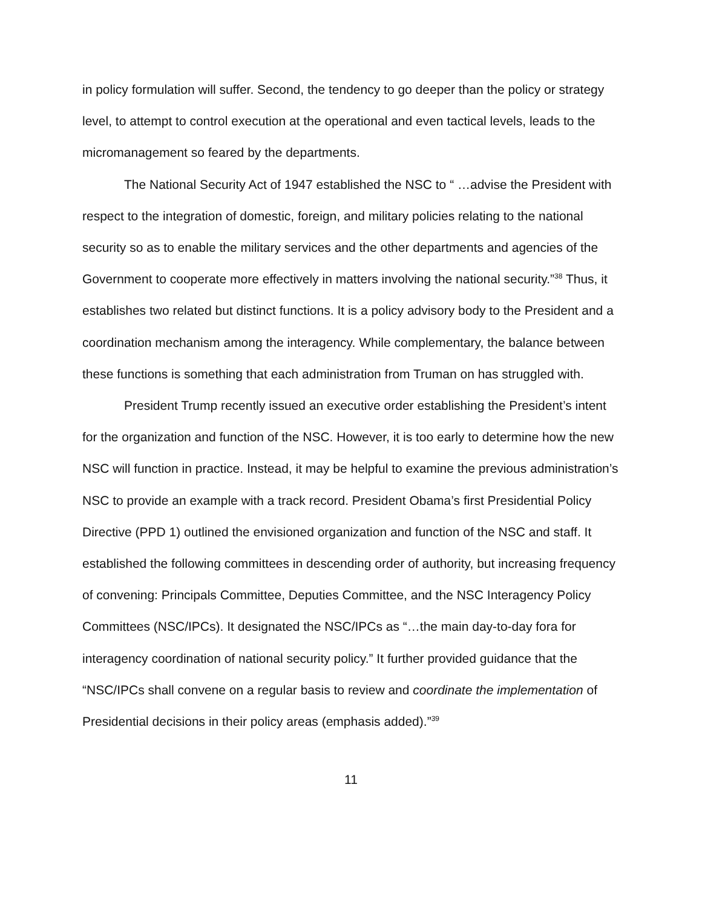in policy formulation will suffer. Second, the tendency to go deeper than the policy or strategy level, to attempt to control execution at the operational and even tactical levels, leads to the micromanagement so feared by the departments.
The National Security Act of 1947 established the NSC to “ …advise the President with respect to the integration of domestic, foreign, and military policies relating to the national security so as to enable the military services and the other departments and agencies of the Government to cooperate more effectively in matters involving the national security.”<sup>38</sup> Thus, it establishes two related but distinct functions. It is a policy advisory body to the President and a coordination mechanism among the interagency. While complementary, the balance between these functions is something that each administration from Truman on has struggled with.
President Trump recently issued an executive order establishing the President’s intent for the organization and function of the NSC. However, it is too early to determine how the new NSC will function in practice. Instead, it may be helpful to examine the previous administration’s NSC to provide an example with a track record. President Obama’s first Presidential Policy Directive (PPD 1) outlined the envisioned organization and function of the NSC and staff. It established the following committees in descending order of authority, but increasing frequency of convening: Principals Committee, Deputies Committee, and the NSC Interagency Policy Committees (NSC/IPCs). It designated the NSC/IPCs as “…the main day-to-day fora for interagency coordination of national security policy.” It further provided guidance that the “NSC/IPCs shall convene on a regular basis to review and coordinate the implementation of Presidential decisions in their policy areas (emphasis added).”<sup>39</sup>
11